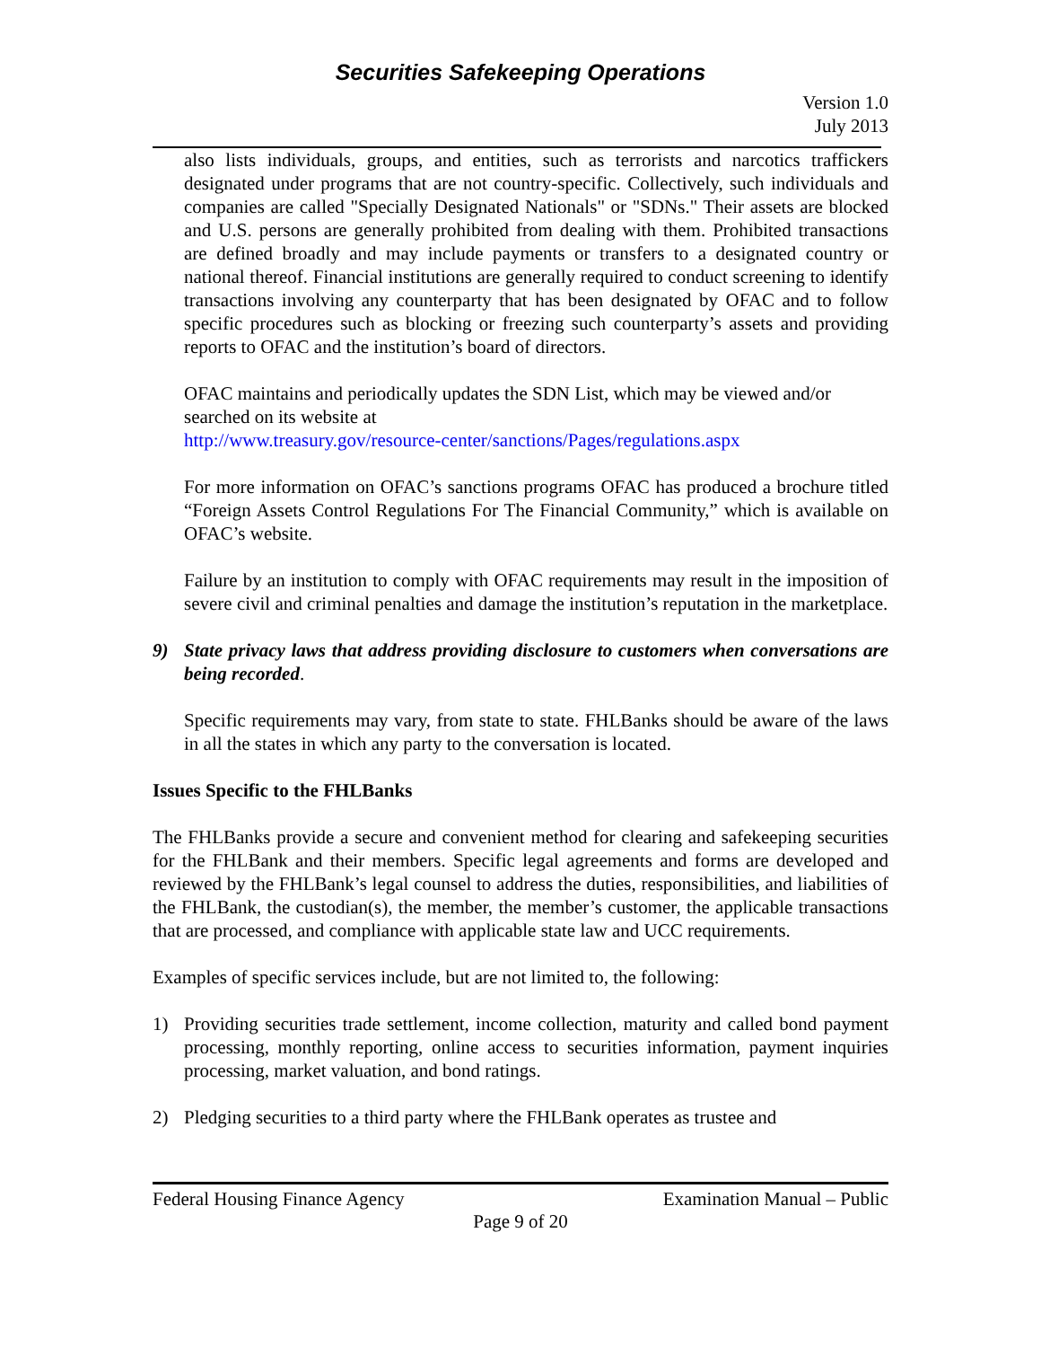Securities Safekeeping Operations
Version 1.0
July 2013
also lists individuals, groups, and entities, such as terrorists and narcotics traffickers designated under programs that are not country-specific. Collectively, such individuals and companies are called "Specially Designated Nationals" or "SDNs." Their assets are blocked and U.S. persons are generally prohibited from dealing with them. Prohibited transactions are defined broadly and may include payments or transfers to a designated country or national thereof. Financial institutions are generally required to conduct screening to identify transactions involving any counterparty that has been designated by OFAC and to follow specific procedures such as blocking or freezing such counterparty’s assets and providing reports to OFAC and the institution’s board of directors.
OFAC maintains and periodically updates the SDN List, which may be viewed and/or searched on its website at
http://www.treasury.gov/resource-center/sanctions/Pages/regulations.aspx
For more information on OFAC’s sanctions programs OFAC has produced a brochure titled “Foreign Assets Control Regulations For The Financial Community,” which is available on OFAC’s website.
Failure by an institution to comply with OFAC requirements may result in the imposition of severe civil and criminal penalties and damage the institution’s reputation in the marketplace.
9) State privacy laws that address providing disclosure to customers when conversations are being recorded.
Specific requirements may vary, from state to state. FHLBanks should be aware of the laws in all the states in which any party to the conversation is located.
Issues Specific to the FHLBanks
The FHLBanks provide a secure and convenient method for clearing and safekeeping securities for the FHLBank and their members. Specific legal agreements and forms are developed and reviewed by the FHLBank’s legal counsel to address the duties, responsibilities, and liabilities of the FHLBank, the custodian(s), the member, the member’s customer, the applicable transactions that are processed, and compliance with applicable state law and UCC requirements.
Examples of specific services include, but are not limited to, the following:
1) Providing securities trade settlement, income collection, maturity and called bond payment processing, monthly reporting, online access to securities information, payment inquiries processing, market valuation, and bond ratings.
2) Pledging securities to a third party where the FHLBank operates as trustee and
Federal Housing Finance Agency Examination Manual – Public
Page 9 of 20